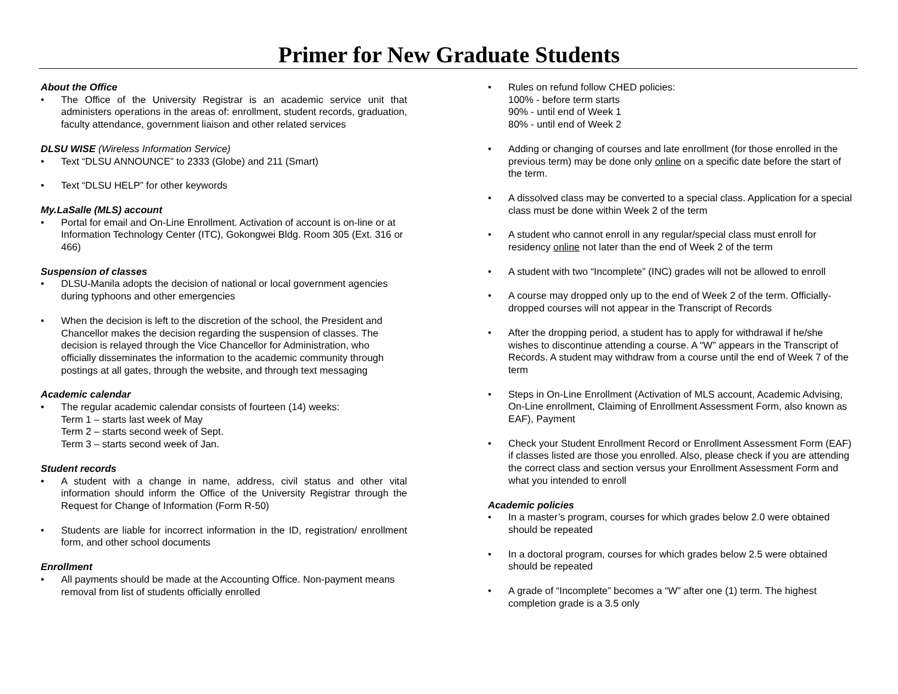Primer for New Graduate Students
About the Office
• The Office of the University Registrar is an academic service unit that administers operations in the areas of: enrollment, student records, graduation, faculty attendance, government liaison and other related services
DLSU WISE (Wireless Information Service)
• Text “DLSU ANNOUNCE” to 2333 (Globe) and 211 (Smart)
• Text “DLSU HELP” for other keywords
My.LaSalle (MLS) account
• Portal for email and On-Line Enrollment. Activation of account is on-line or at Information Technology Center (ITC), Gokongwei Bldg. Room 305 (Ext. 316 or 466)
Suspension of classes
• DLSU-Manila adopts the decision of national or local government agencies during typhoons and other emergencies
• When the decision is left to the discretion of the school, the President and Chancellor makes the decision regarding the suspension of classes. The decision is relayed through the Vice Chancellor for Administration, who officially disseminates the information to the academic community through postings at all gates, through the website, and through text messaging
Academic calendar
• The regular academic calendar consists of fourteen (14) weeks:
Term 1 – starts last week of May
Term 2 – starts second week of Sept.
Term 3 – starts second week of Jan.
Student records
• A student with a change in name, address, civil status and other vital information should inform the Office of the University Registrar through the Request for Change of Information (Form R-50)
• Students are liable for incorrect information in the ID, registration/ enrollment form, and other school documents
Enrollment
• All payments should be made at the Accounting Office. Non-payment means removal from list of students officially enrolled
• Rules on refund follow CHED policies:
100% - before term starts
90% - until end of Week 1
80% - until end of Week 2
• Adding or changing of courses and late enrollment (for those enrolled in the previous term) may be done only online on a specific date before the start of the term.
• A dissolved class may be converted to a special class. Application for a special class must be done within Week 2 of the term
• A student who cannot enroll in any regular/special class must enroll for residency online not later than the end of Week 2 of the term
• A student with two “Incomplete” (INC) grades will not be allowed to enroll
• A course may dropped only up to the end of Week 2 of the term. Officially-dropped courses will not appear in the Transcript of Records
• After the dropping period, a student has to apply for withdrawal if he/she wishes to discontinue attending a course. A “W” appears in the Transcript of Records. A student may withdraw from a course until the end of Week 7 of the term
• Steps in On-Line Enrollment (Activation of MLS account, Academic Advising, On-Line enrollment, Claiming of Enrollment Assessment Form, also known as EAF), Payment
• Check your Student Enrollment Record or Enrollment Assessment Form (EAF) if classes listed are those you enrolled. Also, please check if you are attending the correct class and section versus your Enrollment Assessment Form and what you intended to enroll
Academic policies
• In a master’s program, courses for which grades below 2.0 were obtained should be repeated
• In a doctoral program, courses for which grades below 2.5 were obtained should be repeated
• A grade of “Incomplete” becomes a “W” after one (1) term. The highest completion grade is a 3.5 only